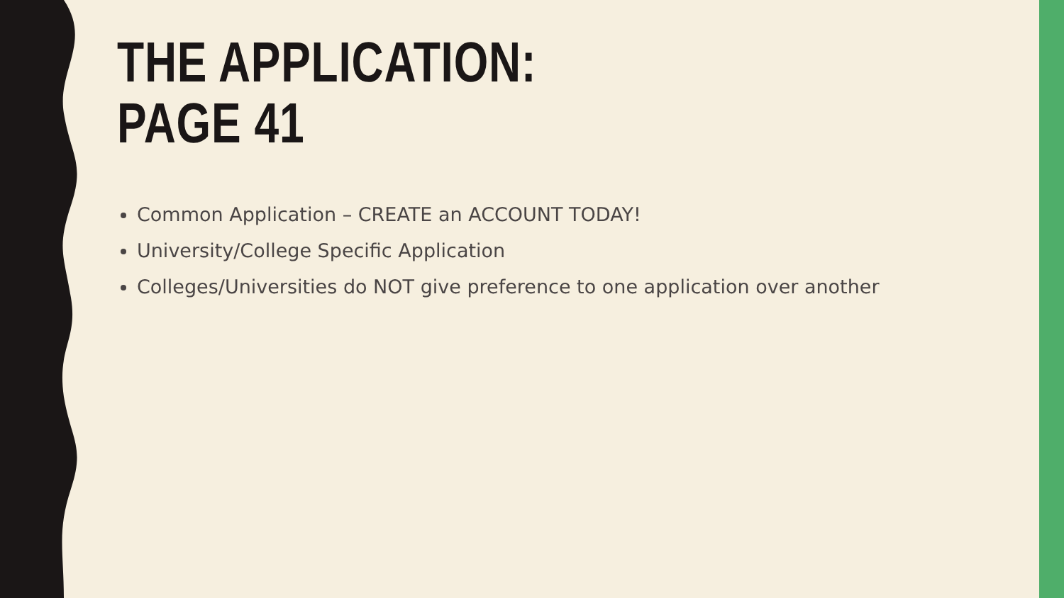THE APPLICATION:
PAGE 41
Common Application – CREATE an ACCOUNT TODAY!
University/College Specific Application
Colleges/Universities do NOT give preference to one application over another